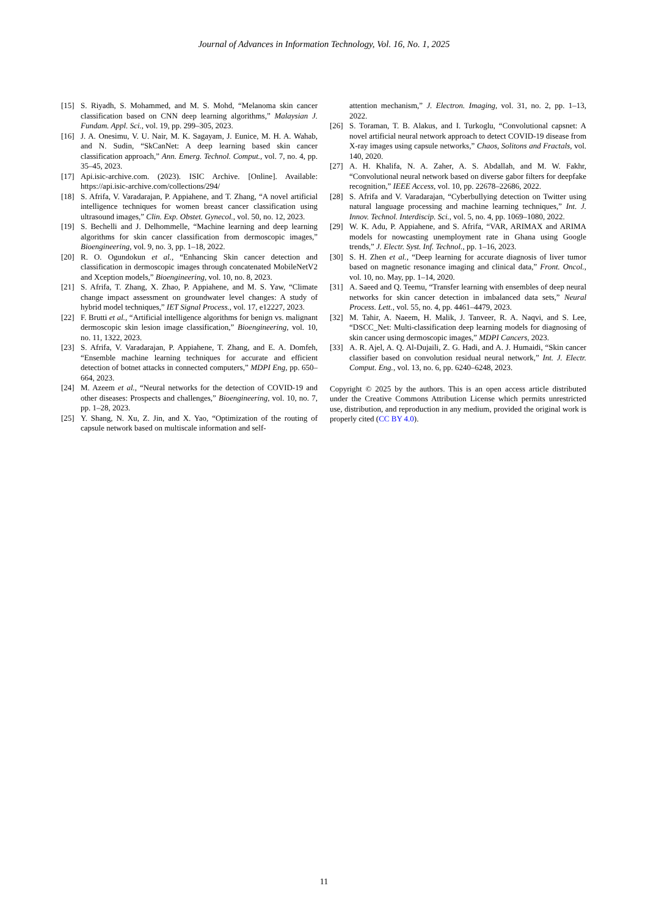Journal of Advances in Information Technology, Vol. 16, No. 1, 2025
[15] S. Riyadh, S. Mohammed, and M. S. Mohd, “Melanoma skin cancer classification based on CNN deep learning algorithms,” Malaysian J. Fundam. Appl. Sci., vol. 19, pp. 299–305, 2023.
[16] J. A. Onesimu, V. U. Nair, M. K. Sagayam, J. Eunice, M. H. A. Wahab, and N. Sudin, “SkCanNet: A deep learning based skin cancer classification approach,” Ann. Emerg. Technol. Comput., vol. 7, no. 4, pp. 35–45, 2023.
[17] Api.isic-archive.com. (2023). ISIC Archive. [Online]. Available: https://api.isic-archive.com/collections/294/
[18] S. Afrifa, V. Varadarajan, P. Appiahene, and T. Zhang, “A novel artificial intelligence techniques for women breast cancer classification using ultrasound images,” Clin. Exp. Obstet. Gynecol., vol. 50, no. 12, 2023.
[19] S. Bechelli and J. Delhommelle, “Machine learning and deep learning algorithms for skin cancer classification from dermoscopic images,” Bioengineering, vol. 9, no. 3, pp. 1–18, 2022.
[20] R. O. Ogundokun et al., “Enhancing Skin cancer detection and classification in dermoscopic images through concatenated MobileNetV2 and Xception models,” Bioengineering, vol. 10, no. 8, 2023.
[21] S. Afrifa, T. Zhang, X. Zhao, P. Appiahene, and M. S. Yaw, “Climate change impact assessment on groundwater level changes: A study of hybrid model techniques,” IET Signal Process., vol. 17, e12227, 2023.
[22] F. Brutti et al., “Artificial intelligence algorithms for benign vs. malignant dermoscopic skin lesion image classification,” Bioengineering, vol. 10, no. 11, 1322, 2023.
[23] S. Afrifa, V. Varadarajan, P. Appiahene, T. Zhang, and E. A. Domfeh, “Ensemble machine learning techniques for accurate and efficient detection of botnet attacks in connected computers,” MDPI Eng, pp. 650–664, 2023.
[24] M. Azeem et al., “Neural networks for the detection of COVID-19 and other diseases: Prospects and challenges,” Bioengineering, vol. 10, no. 7, pp. 1–28, 2023.
[25] Y. Shang, N. Xu, Z. Jin, and X. Yao, “Optimization of the routing of capsule network based on multiscale information and self-
attention mechanism,” J. Electron. Imaging, vol. 31, no. 2, pp. 1–13, 2022.
[26] S. Toraman, T. B. Alakus, and I. Turkoglu, “Convolutional capsnet: A novel artificial neural network approach to detect COVID-19 disease from X-ray images using capsule networks,” Chaos, Solitons and Fractals, vol. 140, 2020.
[27] A. H. Khalifa, N. A. Zaher, A. S. Abdallah, and M. W. Fakhr, “Convolutional neural network based on diverse gabor filters for deepfake recognition,” IEEE Access, vol. 10, pp. 22678–22686, 2022.
[28] S. Afrifa and V. Varadarajan, “Cyberbullying detection on Twitter using natural language processing and machine learning techniques,” Int. J. Innov. Technol. Interdiscip. Sci., vol. 5, no. 4, pp. 1069–1080, 2022.
[29] W. K. Adu, P. Appiahene, and S. Afrifa, “VAR, ARIMAX and ARIMA models for nowcasting unemployment rate in Ghana using Google trends,” J. Electr. Syst. Inf. Technol., pp. 1–16, 2023.
[30] S. H. Zhen et al., “Deep learning for accurate diagnosis of liver tumor based on magnetic resonance imaging and clinical data,” Front. Oncol., vol. 10, no. May, pp. 1–14, 2020.
[31] A. Saeed and Q. Teemu, “Transfer learning with ensembles of deep neural networks for skin cancer detection in imbalanced data sets,” Neural Process. Lett., vol. 55, no. 4, pp. 4461–4479, 2023.
[32] M. Tahir, A. Naeem, H. Malik, J. Tanveer, R. A. Naqvi, and S. Lee, “DSCC_Net: Multi-classification deep learning models for diagnosing of skin cancer using dermoscopic images,” MDPI Cancers, 2023.
[33] A. R. Ajel, A. Q. Al-Dujaili, Z. G. Hadi, and A. J. Humaidi, “Skin cancer classifier based on convolution residual neural network,” Int. J. Electr. Comput. Eng., vol. 13, no. 6, pp. 6240–6248, 2023.
Copyright © 2025 by the authors. This is an open access article distributed under the Creative Commons Attribution License which permits unrestricted use, distribution, and reproduction in any medium, provided the original work is properly cited (CC BY 4.0).
11